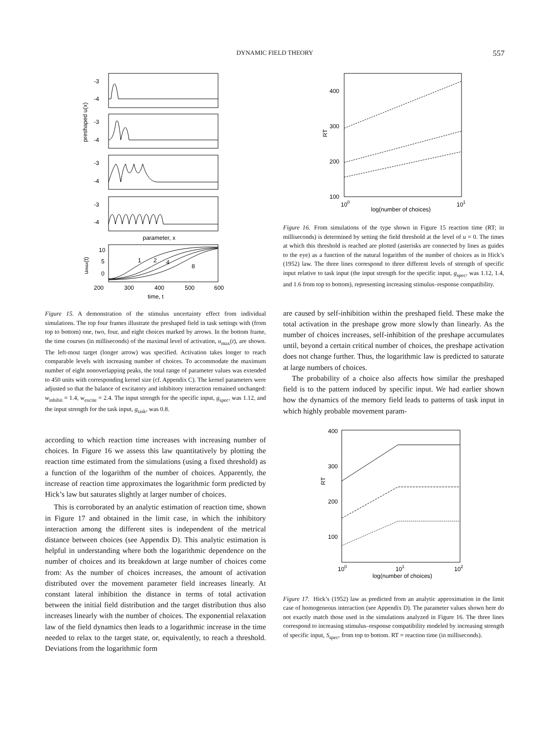DYNAMIC FIELD THEORY 557
-3
-4
-3
-4
-3
-4
-3
-4
10
5
0
preshaped u(x)
umax(t)
parameter, x
1
2
4
8
200
300
400
500
600
time, t
Figure 15. A demonstration of the stimulus uncertainty effect from individual simulations. The top four frames illustrate the preshaped field in task settings with (from top to bottom) one, two, four, and eight choices marked by arrows. In the bottom frame, the time courses (in milliseconds) of the maximal level of activation, u<sub>max</sub>(t), are shown. The left-most target (longer arrow) was specified. Activation takes longer to reach comparable levels with increasing number of choices. To accommodate the maximum number of eight nonoverlapping peaks, the total range of parameter values was extended to 450 units with corresponding kernel size (cf. Appendix C). The kernel parameters were adjusted so that the balance of excitatory and inhibitory interaction remained unchanged: w<sub>inhibit</sub> = 1.4, w<sub>excite</sub> = 2.4. The input strength for the specific input, g<sub>spec</sub>, was 1.12, and the input strength for the task input, g<sub>task</sub>, was 0.8.
according to which reaction time increases with increasing number of choices. In Figure 16 we assess this law quantitatively by plotting the reaction time estimated from the simulations (using a fixed threshold) as a function of the logarithm of the number of choices. Apparently, the increase of reaction time approximates the logarithmic form predicted by Hick’s law but saturates slightly at larger number of choices.
This is corroborated by an analytic estimation of reaction time, shown in Figure 17 and obtained in the limit case, in which the inhibitory interaction among the different sites is independent of the metrical distance between choices (see Appendix D). This analytic estimation is helpful in understanding where both the logarithmic dependence on the number of choices and its breakdown at large number of choices come from: As the number of choices increases, the amount of activation distributed over the movement parameter field increases linearly. At constant lateral inhibition the distance in terms of total activation between the initial field distribution and the target distribution thus also increases linearly with the number of choices. The exponential relaxation law of the field dynamics then leads to a logarithmic increase in the time needed to relax to the target state, or, equivalently, to reach a threshold. Deviations from the logarithmic form
400
300
200
100
100
101
RT
log(number of choices)
Figure 16. From simulations of the type shown in Figure 15 reaction time (RT; in milliseconds) is determined by setting the field threshold at the level of u = 0. The times at which this threshold is reached are plotted (asterisks are connected by lines as guides to the eye) as a function of the natural logarithm of the number of choices as in Hick’s (1952) law. The three lines correspond to three different levels of strength of specific input relative to task input (the input strength for the specific input, g<sub>spec</sub>, was 1.12, 1.4, and 1.6 from top to bottom), representing increasing stimulus–response compatibility.
are caused by self-inhibition within the preshaped field. These make the total activation in the preshape grow more slowly than linearly. As the number of choices increases, self-inhibition of the preshape accumulates until, beyond a certain critical number of choices, the preshape activation does not change further. Thus, the logarithmic law is predicted to saturate at large numbers of choices.
The probability of a choice also affects how similar the preshaped field is to the pattern induced by specific input. We had earlier shown how the dynamics of the memory field leads to patterns of task input in which highly probable movement param-
400
300
200
100
100
101
102
RT
log(number of choices)
Figure 17. Hick’s (1952) law as predicted from an analytic approximation in the limit case of homogeneous interaction (see Appendix D). The parameter values shown here do not exactly match those used in the simulations analyzed in Figure 16. The three lines correspond to increasing stimulus–response compatibility modeled by increasing strength of specific input, S<sub>spec</sub>, from top to bottom. RT = reaction time (in milliseconds).